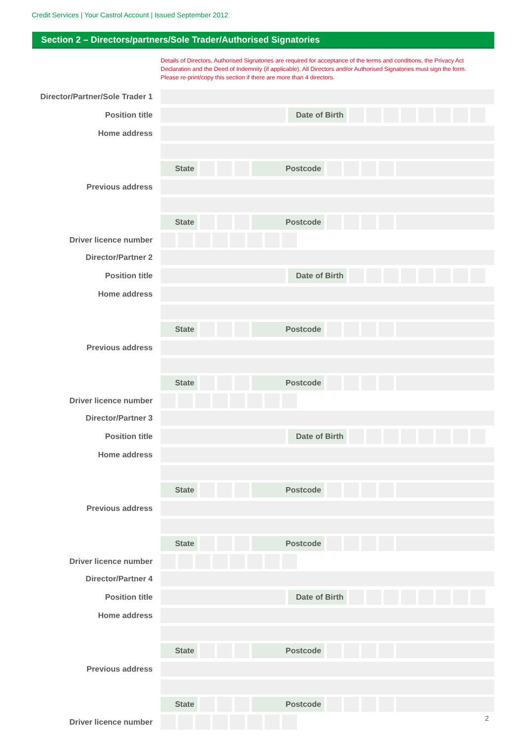Credit Services | Your Castrol Account | Issued September 2012
Section 2 – Directors/partners/Sole Trader/Authorised Signatories
Details of Directors, Authorised Signatories are required for acceptance of the terms and conditions, the Privacy Act Declaration and the Deed of Indemnity (if applicable). All Directors and/or Authorised Signatories must sign the form. Please re-print/copy this section if there are more than 4 directors.
Director/Partner/Sole Trader 1
Position title
Date of Birth
Home address
State Postcode
Previous address
State Postcode
Driver licence number
Director/Partner 2
Position title
Date of Birth
Home address
State Postcode
Previous address
State Postcode
Driver licence number
Director/Partner 3
Position title
Date of Birth
Home address
State Postcode
Previous address
State Postcode
Driver licence number
Director/Partner 4
Position title
Date of Birth
Home address
State Postcode
Previous address
State Postcode
Driver licence number
2